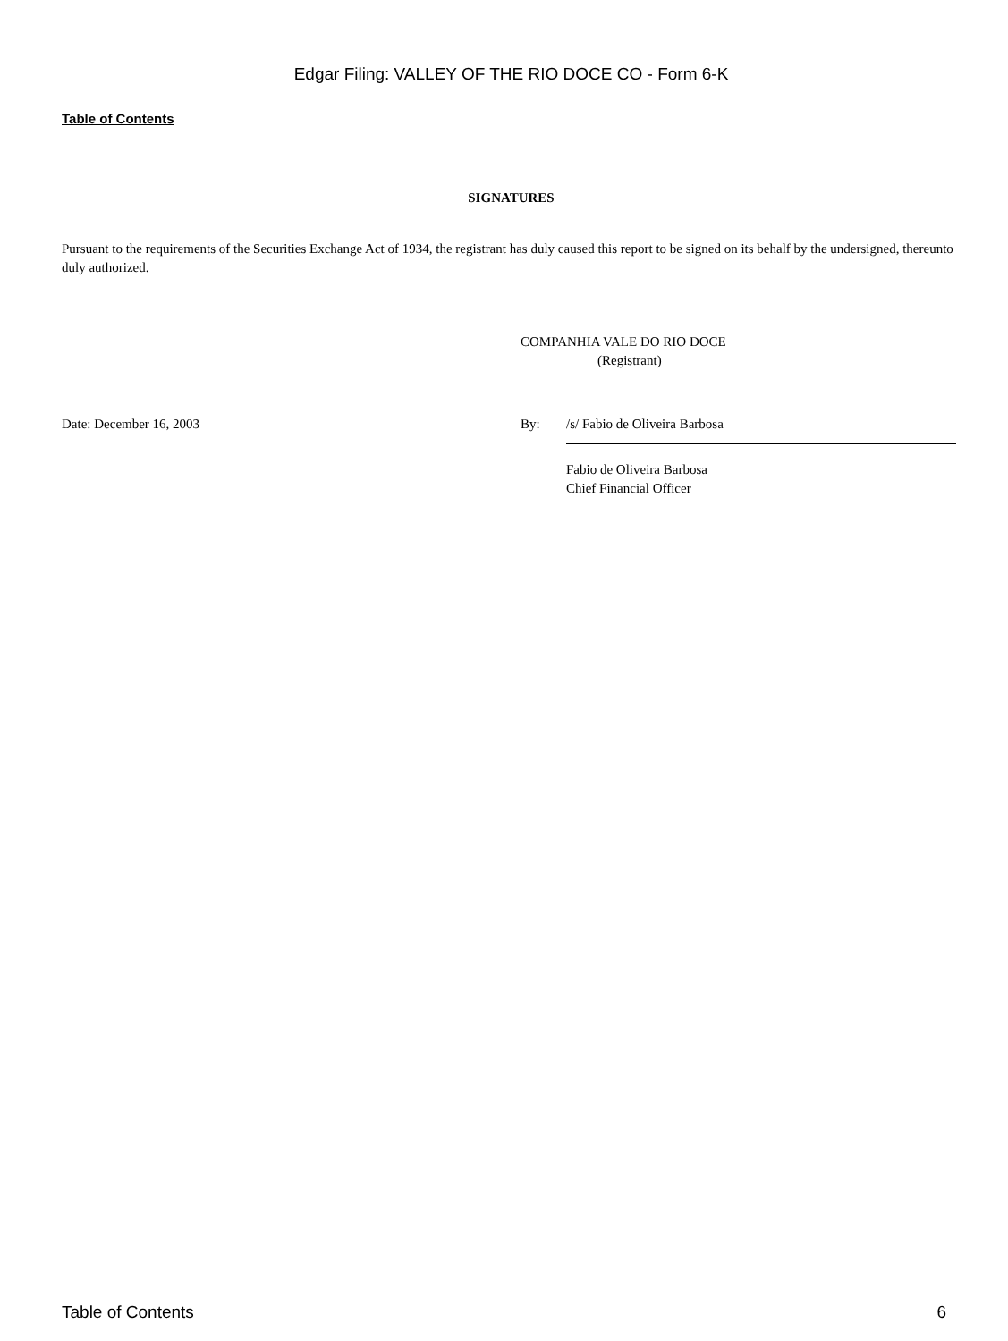Edgar Filing: VALLEY OF THE RIO DOCE CO - Form 6-K
Table of Contents
SIGNATURES
Pursuant to the requirements of the Securities Exchange Act of 1934, the registrant has duly caused this report to be signed on its behalf by the undersigned, thereunto duly authorized.
COMPANHIA VALE DO RIO DOCE
(Registrant)
Date: December 16, 2003 By: /s/ Fabio de Oliveira Barbosa
Fabio de Oliveira Barbosa
Chief Financial Officer
Table of Contents 6